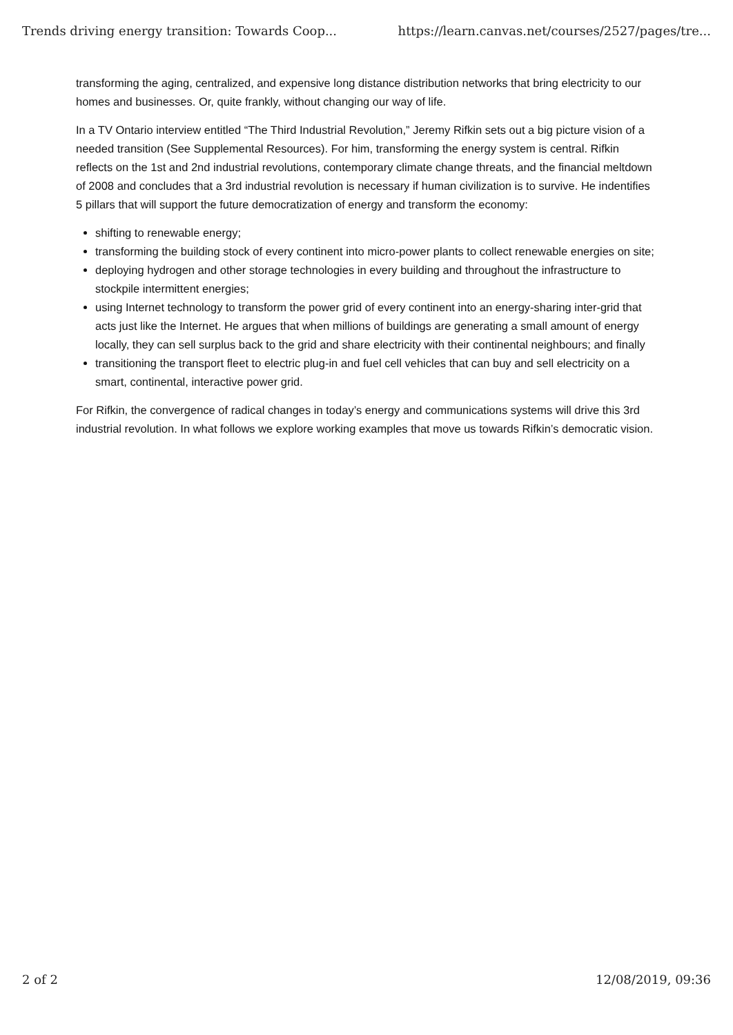Trends driving energy transition: Towards Coop... https://learn.canvas.net/courses/2527/pages/tre...
transforming the aging, centralized, and expensive long distance distribution networks that bring electricity to our homes and businesses. Or, quite frankly, without changing our way of life.
In a TV Ontario interview entitled “The Third Industrial Revolution,” Jeremy Rifkin sets out a big picture vision of a needed transition (See Supplemental Resources). For him, transforming the energy system is central. Rifkin reflects on the 1st and 2nd industrial revolutions, contemporary climate change threats, and the financial meltdown of 2008 and concludes that a 3rd industrial revolution is necessary if human civilization is to survive. He indentifies 5 pillars that will support the future democratization of energy and transform the economy:
shifting to renewable energy;
transforming the building stock of every continent into micro-power plants to collect renewable energies on site;
deploying hydrogen and other storage technologies in every building and throughout the infrastructure to stockpile intermittent energies;
using Internet technology to transform the power grid of every continent into an energy-sharing inter-grid that acts just like the Internet. He argues that when millions of buildings are generating a small amount of energy locally, they can sell surplus back to the grid and share electricity with their continental neighbours; and finally
transitioning the transport fleet to electric plug-in and fuel cell vehicles that can buy and sell electricity on a smart, continental, interactive power grid.
For Rifkin, the convergence of radical changes in today’s energy and communications systems will drive this 3rd industrial revolution. In what follows we explore working examples that move us towards Rifkin’s democratic vision.
2 of 2 12/08/2019, 09:36